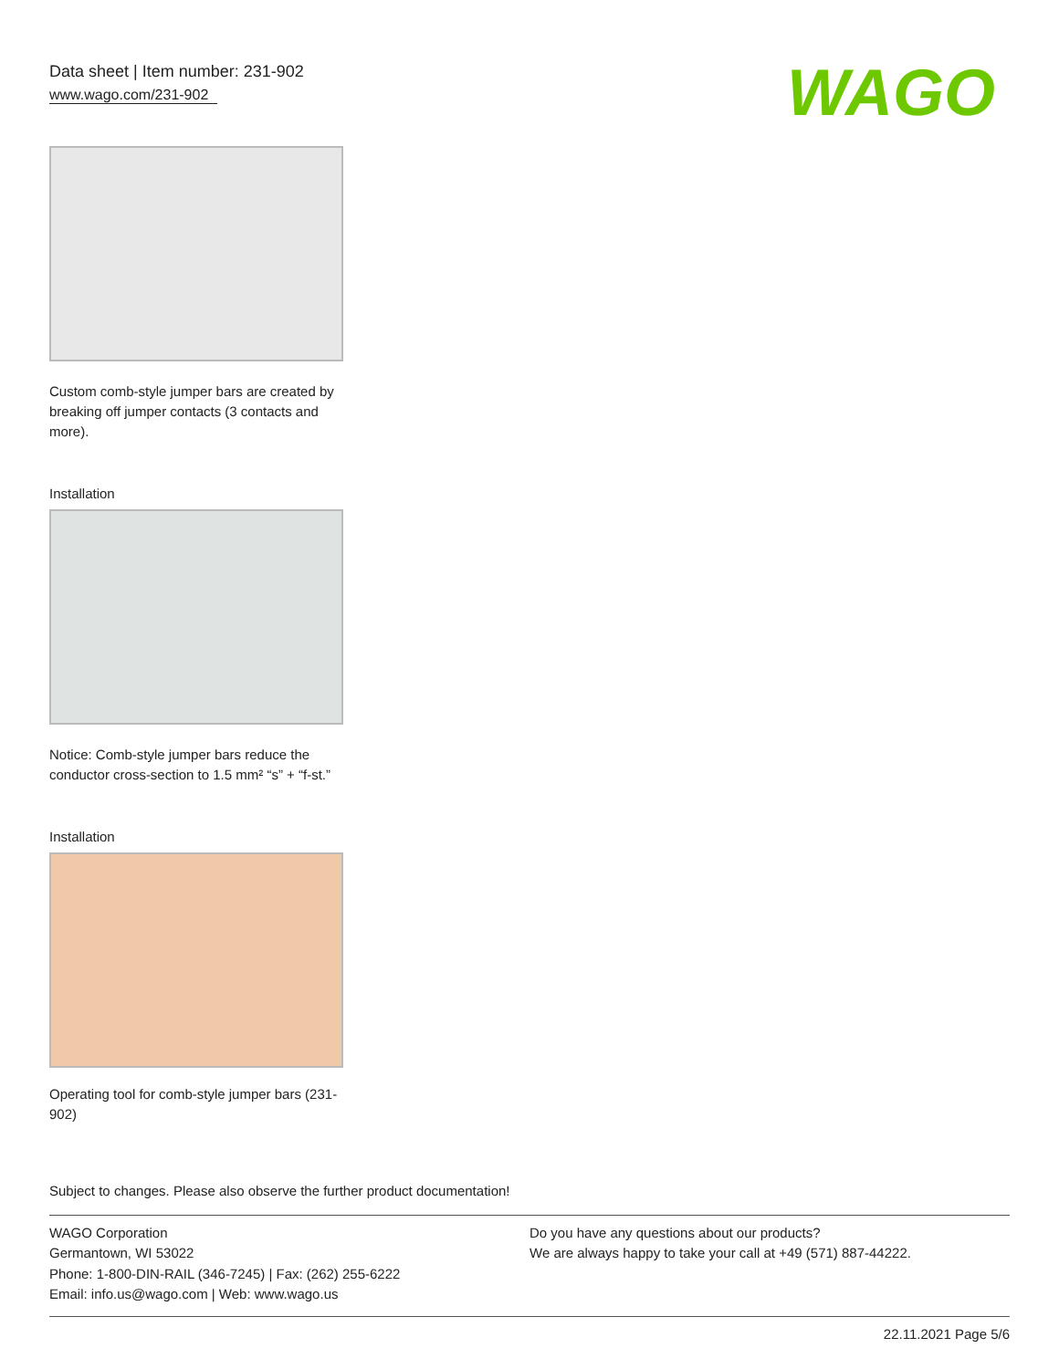Data sheet | Item number: 231-902
www.wago.com/231-902
WAGO
Custom comb-style jumper bars are created by breaking off jumper contacts (3 contacts and more).
Installation
Notice: Comb-style jumper bars reduce the conductor cross-section to 1.5 mm² “s” + “f-st.”
Installation
Operating tool for comb-style jumper bars (231-902)
Subject to changes. Please also observe the further product documentation!
WAGO Corporation
Germantown, WI 53022
Phone: 1-800-DIN-RAIL (346-7245) | Fax: (262) 255-6222
Email: info.us@wago.com | Web: www.wago.us
Do you have any questions about our products?
We are always happy to take your call at +49 (571) 887-44222.
22.11.2021 Page 5/6